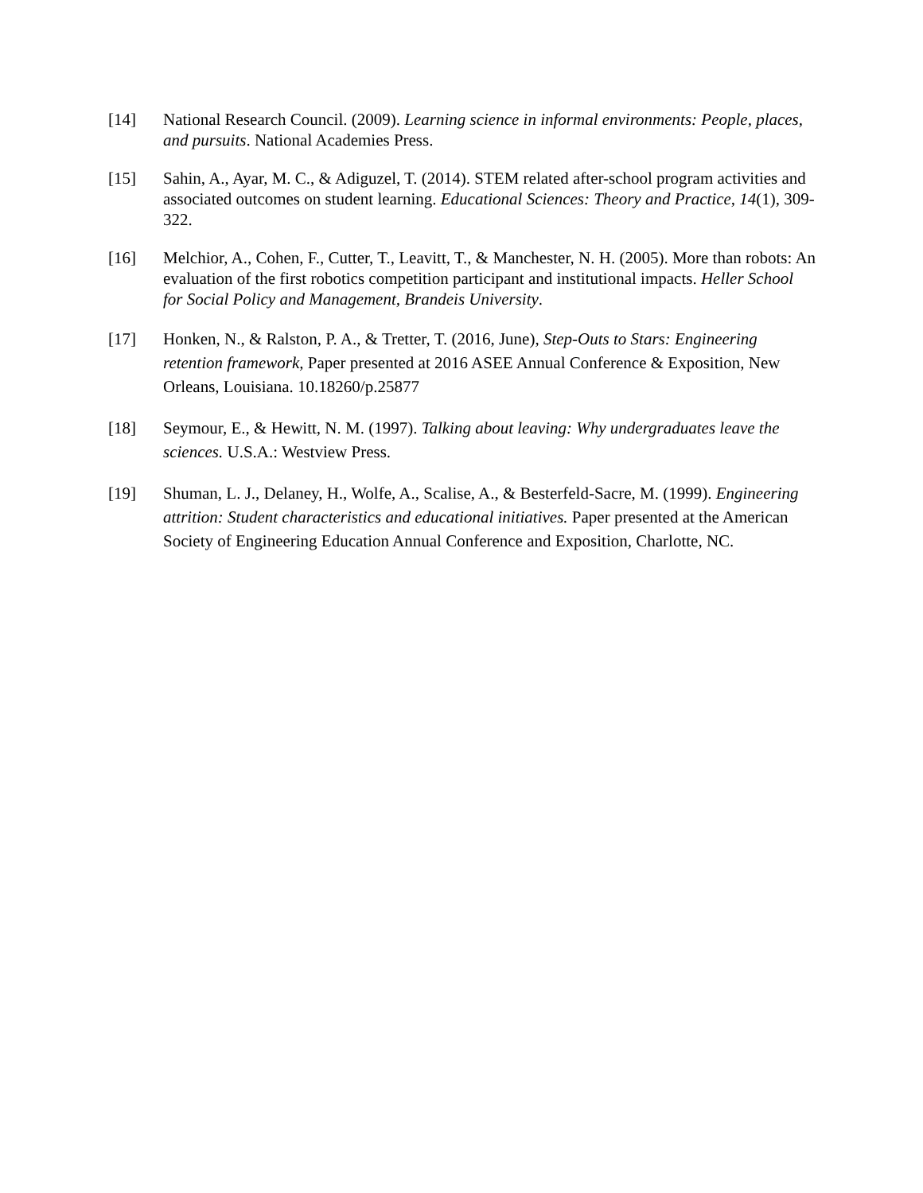[14] National Research Council. (2009). Learning science in informal environments: People, places, and pursuits. National Academies Press.
[15] Sahin, A., Ayar, M. C., & Adiguzel, T. (2014). STEM related after-school program activities and associated outcomes on student learning. Educational Sciences: Theory and Practice, 14(1), 309-322.
[16] Melchior, A., Cohen, F., Cutter, T., Leavitt, T., & Manchester, N. H. (2005). More than robots: An evaluation of the first robotics competition participant and institutional impacts. Heller School for Social Policy and Management, Brandeis University.
[17] Honken, N., & Ralston, P. A., & Tretter, T. (2016, June), Step-Outs to Stars: Engineering retention framework, Paper presented at 2016 ASEE Annual Conference & Exposition, New Orleans, Louisiana. 10.18260/p.25877
[18] Seymour, E., & Hewitt, N. M. (1997). Talking about leaving: Why undergraduates leave the sciences. U.S.A.: Westview Press.
[19] Shuman, L. J., Delaney, H., Wolfe, A., Scalise, A., & Besterfeld-Sacre, M. (1999). Engineering attrition: Student characteristics and educational initiatives. Paper presented at the American Society of Engineering Education Annual Conference and Exposition, Charlotte, NC.